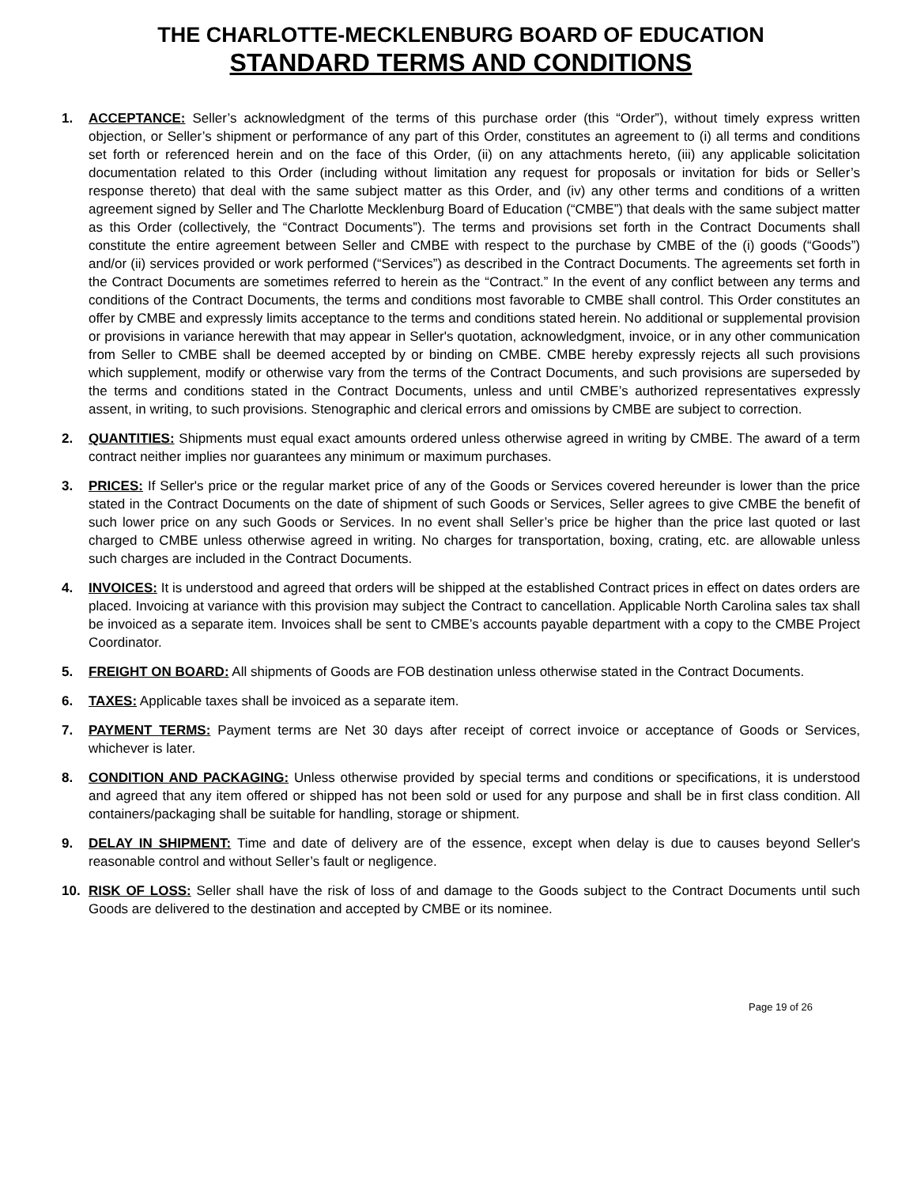THE CHARLOTTE-MECKLENBURG BOARD OF EDUCATION
STANDARD TERMS AND CONDITIONS
1. ACCEPTANCE: Seller’s acknowledgment of the terms of this purchase order (this “Order”), without timely express written objection, or Seller’s shipment or performance of any part of this Order, constitutes an agreement to (i) all terms and conditions set forth or referenced herein and on the face of this Order, (ii) on any attachments hereto, (iii) any applicable solicitation documentation related to this Order (including without limitation any request for proposals or invitation for bids or Seller’s response thereto) that deal with the same subject matter as this Order, and (iv) any other terms and conditions of a written agreement signed by Seller and The Charlotte Mecklenburg Board of Education (“CMBE”) that deals with the same subject matter as this Order (collectively, the “Contract Documents”). The terms and provisions set forth in the Contract Documents shall constitute the entire agreement between Seller and CMBE with respect to the purchase by CMBE of the (i) goods (“Goods”) and/or (ii) services provided or work performed (“Services”) as described in the Contract Documents. The agreements set forth in the Contract Documents are sometimes referred to herein as the “Contract.” In the event of any conflict between any terms and conditions of the Contract Documents, the terms and conditions most favorable to CMBE shall control. This Order constitutes an offer by CMBE and expressly limits acceptance to the terms and conditions stated herein. No additional or supplemental provision or provisions in variance herewith that may appear in Seller's quotation, acknowledgment, invoice, or in any other communication from Seller to CMBE shall be deemed accepted by or binding on CMBE. CMBE hereby expressly rejects all such provisions which supplement, modify or otherwise vary from the terms of the Contract Documents, and such provisions are superseded by the terms and conditions stated in the Contract Documents, unless and until CMBE’s authorized representatives expressly assent, in writing, to such provisions. Stenographic and clerical errors and omissions by CMBE are subject to correction.
2. QUANTITIES: Shipments must equal exact amounts ordered unless otherwise agreed in writing by CMBE. The award of a term contract neither implies nor guarantees any minimum or maximum purchases.
3. PRICES: If Seller's price or the regular market price of any of the Goods or Services covered hereunder is lower than the price stated in the Contract Documents on the date of shipment of such Goods or Services, Seller agrees to give CMBE the benefit of such lower price on any such Goods or Services. In no event shall Seller’s price be higher than the price last quoted or last charged to CMBE unless otherwise agreed in writing. No charges for transportation, boxing, crating, etc. are allowable unless such charges are included in the Contract Documents.
4. INVOICES: It is understood and agreed that orders will be shipped at the established Contract prices in effect on dates orders are placed. Invoicing at variance with this provision may subject the Contract to cancellation. Applicable North Carolina sales tax shall be invoiced as a separate item. Invoices shall be sent to CMBE’s accounts payable department with a copy to the CMBE Project Coordinator.
5. FREIGHT ON BOARD: All shipments of Goods are FOB destination unless otherwise stated in the Contract Documents.
6. TAXES: Applicable taxes shall be invoiced as a separate item.
7. PAYMENT TERMS: Payment terms are Net 30 days after receipt of correct invoice or acceptance of Goods or Services, whichever is later.
8. CONDITION AND PACKAGING: Unless otherwise provided by special terms and conditions or specifications, it is understood and agreed that any item offered or shipped has not been sold or used for any purpose and shall be in first class condition. All containers/packaging shall be suitable for handling, storage or shipment.
9. DELAY IN SHIPMENT: Time and date of delivery are of the essence, except when delay is due to causes beyond Seller's reasonable control and without Seller’s fault or negligence.
10. RISK OF LOSS: Seller shall have the risk of loss of and damage to the Goods subject to the Contract Documents until such Goods are delivered to the destination and accepted by CMBE or its nominee.
Page 19 of 26